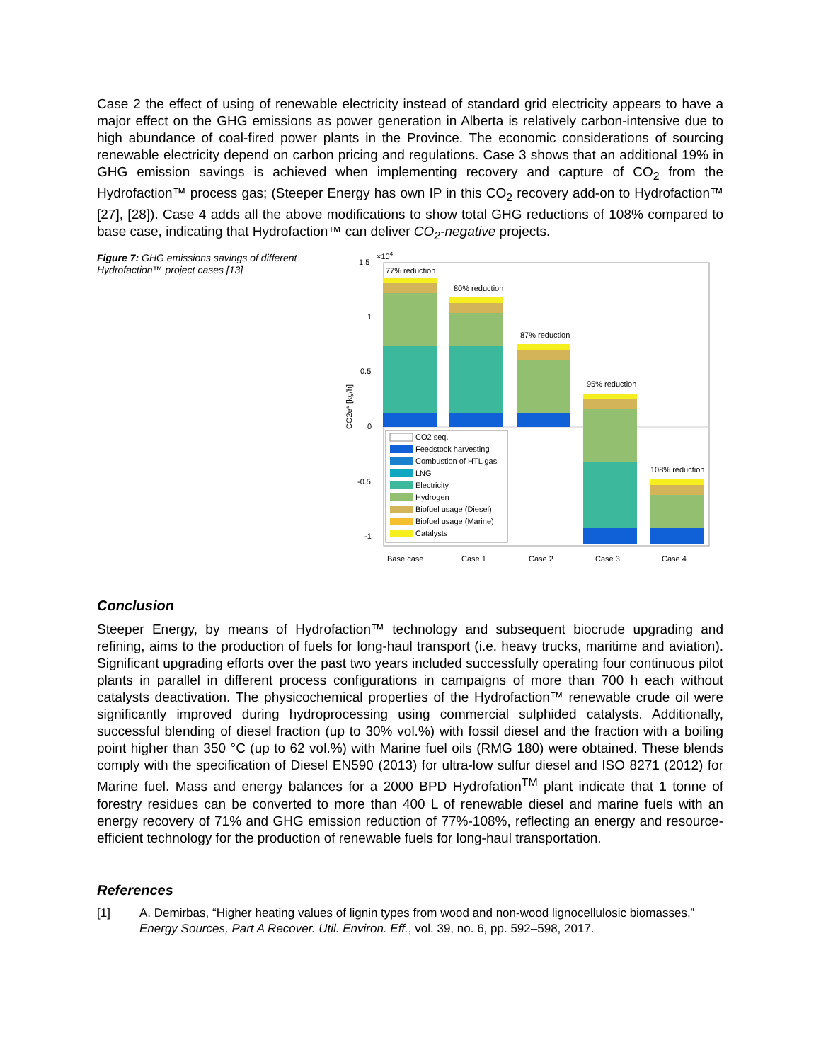Case 2 the effect of using of renewable electricity instead of standard grid electricity appears to have a major effect on the GHG emissions as power generation in Alberta is relatively carbon-intensive due to high abundance of coal-fired power plants in the Province. The economic considerations of sourcing renewable electricity depend on carbon pricing and regulations. Case 3 shows that an additional 19% in GHG emission savings is achieved when implementing recovery and capture of CO<sub>2</sub> from the Hydrofaction™ process gas; (Steeper Energy has own IP in this CO<sub>2</sub> recovery add-on to Hydrofaction™ [27], [28]). Case 4 adds all the above modifications to show total GHG reductions of 108% compared to base case, indicating that Hydrofaction™ can deliver CO<sub>2</sub>-negative projects.
Figure 7: GHG emissions savings of different Hydrofaction™ project cases [13]
1.5
1
0.5
0
-0.5
-1
×104
CO2e* [kg/h]
77% reduction
80% reduction
87% reduction
95% reduction
108% reduction
CO2 seq.
Feedstock harvesting
Combustion of HTL gas
LNG
Electricity
Hydrogen
Biofuel usage (Diesel)
Biofuel usage (Marine)
Catalysts
Base case
Case 1
Case 2
Case 3
Case 4
Conclusion
Steeper Energy, by means of Hydrofaction™ technology and subsequent biocrude upgrading and refining, aims to the production of fuels for long-haul transport (i.e. heavy trucks, maritime and aviation). Significant upgrading efforts over the past two years included successfully operating four continuous pilot plants in parallel in different process configurations in campaigns of more than 700 h each without catalysts deactivation. The physicochemical properties of the Hydrofaction™ renewable crude oil were significantly improved during hydroprocessing using commercial sulphided catalysts. Additionally, successful blending of diesel fraction (up to 30% vol.%) with fossil diesel and the fraction with a boiling point higher than 350 °C (up to 62 vol.%) with Marine fuel oils (RMG 180) were obtained. These blends comply with the specification of Diesel EN590 (2013) for ultra-low sulfur diesel and ISO 8271 (2012) for Marine fuel. Mass and energy balances for a 2000 BPD Hydrofation<sup>TM</sup> plant indicate that 1 tonne of forestry residues can be converted to more than 400 L of renewable diesel and marine fuels with an energy recovery of 71% and GHG emission reduction of 77%-108%, reflecting an energy and resource-efficient technology for the production of renewable fuels for long-haul transportation.
References
[1] A. Demirbas, “Higher heating values of lignin types from wood and non-wood lignocellulosic biomasses,” Energy Sources, Part A Recover. Util. Environ. Eff., vol. 39, no. 6, pp. 592–598, 2017.